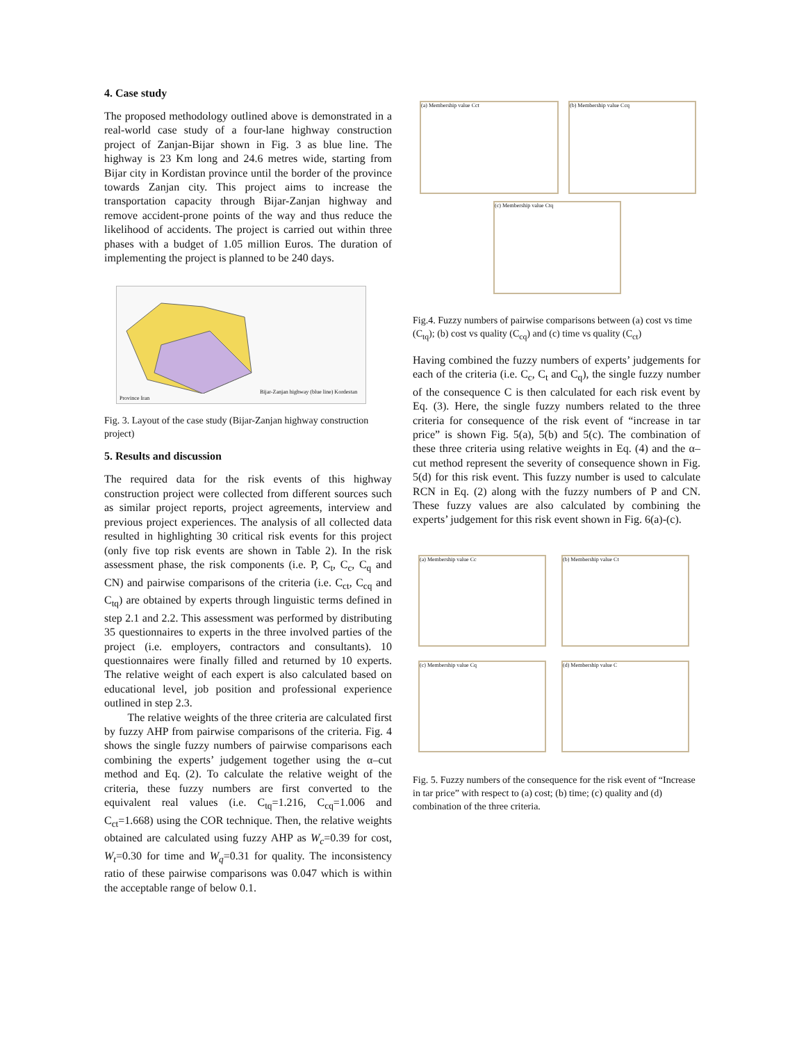4. Case study
The proposed methodology outlined above is demonstrated in a real-world case study of a four-lane highway construction project of Zanjan-Bijar shown in Fig. 3 as blue line. The highway is 23 Km long and 24.6 metres wide, starting from Bijar city in Kordistan province until the border of the province towards Zanjan city. This project aims to increase the transportation capacity through Bijar-Zanjan highway and remove accident-prone points of the way and thus reduce the likelihood of accidents. The project is carried out within three phases with a budget of 1.05 million Euros. The duration of implementing the project is planned to be 240 days.
Bijar-Zanjan highway (blue line) Kordestan Province Iran
Fig. 3. Layout of the case study (Bijar-Zanjan highway construction project)
5. Results and discussion
The required data for the risk events of this highway construction project were collected from different sources such as similar project reports, project agreements, interview and previous project experiences. The analysis of all collected data resulted in highlighting 30 critical risk events for this project (only five top risk events are shown in Table 2). In the risk assessment phase, the risk components (i.e. P, C<sub>t</sub>, C<sub>c</sub>, C<sub>q</sub> and CN) and pairwise comparisons of the criteria (i.e. C<sub>ct</sub>, C<sub>cq</sub> and C<sub>tq</sub>) are obtained by experts through linguistic terms defined in step 2.1 and 2.2. This assessment was performed by distributing 35 questionnaires to experts in the three involved parties of the project (i.e. employers, contractors and consultants). 10 questionnaires were finally filled and returned by 10 experts. The relative weight of each expert is also calculated based on educational level, job position and professional experience outlined in step 2.3.
The relative weights of the three criteria are calculated first by fuzzy AHP from pairwise comparisons of the criteria. Fig. 4 shows the single fuzzy numbers of pairwise comparisons each combining the experts’ judgement together using the α–cut method and Eq. (2). To calculate the relative weight of the criteria, these fuzzy numbers are first converted to the equivalent real values (i.e. C<sub>tq</sub>=1.216, C<sub>cq</sub>=1.006 and C<sub>ct</sub>=1.668) using the COR technique. Then, the relative weights obtained are calculated using fuzzy AHP as W<sub>c</sub>=0.39 for cost, W<sub>t</sub>=0.30 for time and W<sub>q</sub>=0.31 for quality. The inconsistency ratio of these pairwise comparisons was 0.047 which is within the acceptable range of below 0.1.
(a) Membership value Cct (b) Membership value Ccq
(c) Membership value Ctq
Fig.4. Fuzzy numbers of pairwise comparisons between (a) cost vs time (C<sub>tq</sub>); (b) cost vs quality (C<sub>cq</sub>) and (c) time vs quality (C<sub>ct</sub>)
Having combined the fuzzy numbers of experts’ judgements for each of the criteria (i.e. C<sub>c</sub>, C<sub>t</sub> and C<sub>q</sub>), the single fuzzy number of the consequence C is then calculated for each risk event by Eq. (3). Here, the single fuzzy numbers related to the three criteria for consequence of the risk event of “increase in tar price” is shown Fig. 5(a), 5(b) and 5(c). The combination of these three criteria using relative weights in Eq. (4) and the α–cut method represent the severity of consequence shown in Fig. 5(d) for this risk event. This fuzzy number is used to calculate RCN in Eq. (2) along with the fuzzy numbers of P and CN. These fuzzy values are also calculated by combining the experts’ judgement for this risk event shown in Fig. 6(a)-(c).
(a) Membership value Cc
(b) Membership value Ct
(c) Membership value Cq
(d) Membership value C
Fig. 5. Fuzzy numbers of the consequence for the risk event of “Increase in tar price” with respect to (a) cost; (b) time; (c) quality and (d) combination of the three criteria.